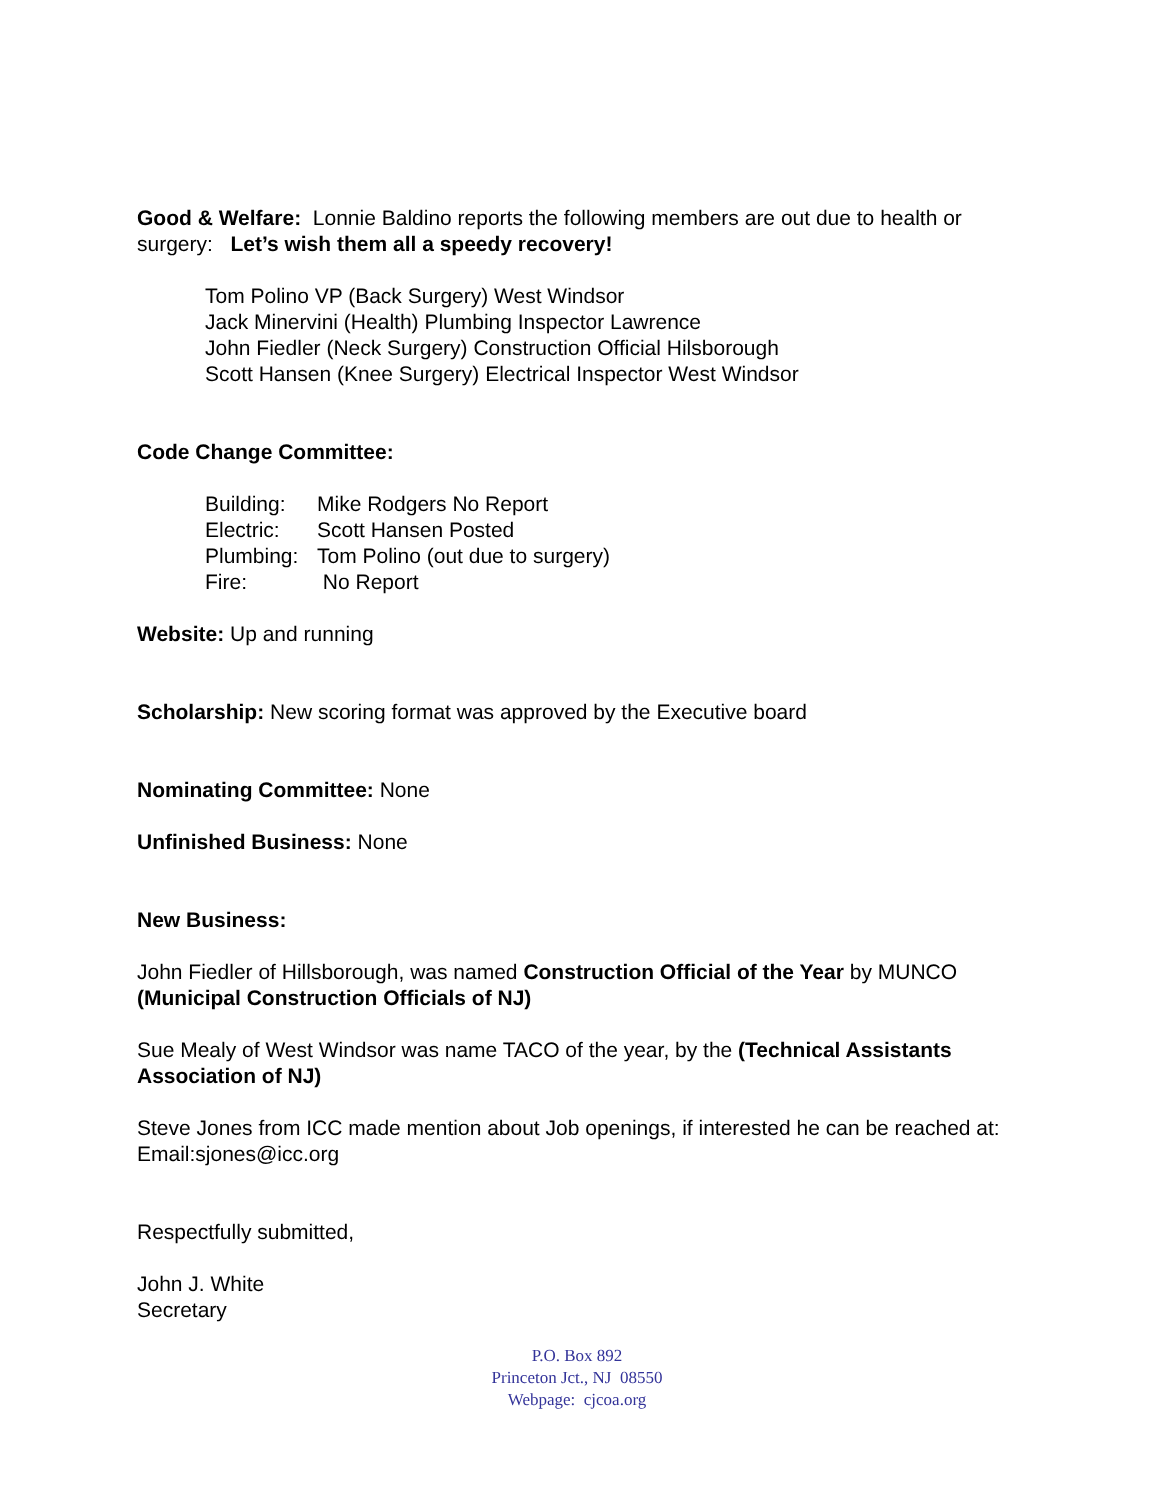Good & Welfare: Lonnie Baldino reports the following members are out due to health or surgery: Let’s wish them all a speedy recovery!
Tom Polino VP (Back Surgery) West Windsor
Jack Minervini (Health) Plumbing Inspector Lawrence
John Fiedler (Neck Surgery) Construction Official Hilsborough
Scott Hansen (Knee Surgery) Electrical Inspector West Windsor
Code Change Committee:
| Building: | Mike Rodgers No Report |
| Electric: | Scott Hansen Posted |
| Plumbing: | Tom Polino (out due to surgery) |
| Fire: | No Report |
Website: Up and running
Scholarship: New scoring format was approved by the Executive board
Nominating Committee: None
Unfinished Business: None
New Business:
John Fiedler of Hillsborough, was named Construction Official of the Year by MUNCO (Municipal Construction Officials of NJ)
Sue Mealy of West Windsor was name TACO of the year, by the (Technical Assistants Association of NJ)
Steve Jones from ICC made mention about Job openings, if interested he can be reached at:
Email:sjones@icc.org
Respectfully submitted,
John J. White
Secretary
P.O. Box 892
Princeton Jct., NJ 08550
Webpage: cjcoa.org